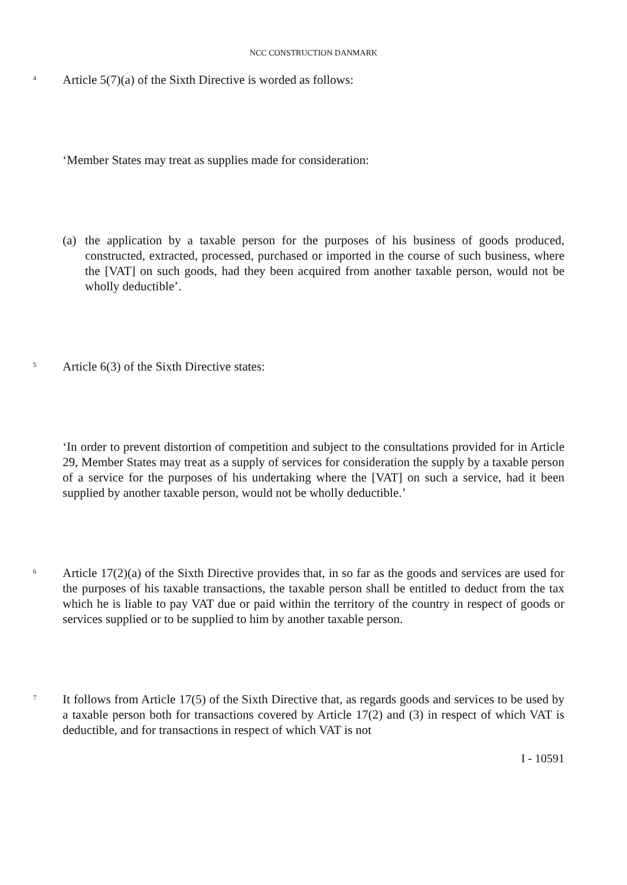NCC CONSTRUCTION DANMARK
4
Article 5(7)(a) of the Sixth Directive is worded as follows:
‘Member States may treat as supplies made for consideration:
(a) the application by a taxable person for the purposes of his business of goods produced, constructed, extracted, processed, purchased or imported in the course of such business, where the [VAT] on such goods, had they been acquired from another taxable person, would not be wholly deductible’.
5
Article 6(3) of the Sixth Directive states:
‘In order to prevent distortion of competition and subject to the consultations provided for in Article 29, Member States may treat as a supply of services for consideration the supply by a taxable person of a service for the purposes of his undertaking where the [VAT] on such a service, had it been supplied by another taxable person, would not be wholly deductible.’
6
Article 17(2)(a) of the Sixth Directive provides that, in so far as the goods and services are used for the purposes of his taxable transactions, the taxable person shall be entitled to deduct from the tax which he is liable to pay VAT due or paid within the territory of the country in respect of goods or services supplied or to be supplied to him by another taxable person.
7
It follows from Article 17(5) of the Sixth Directive that, as regards goods and services to be used by a taxable person both for transactions covered by Article 17(2) and (3) in respect of which VAT is deductible, and for transactions in respect of which VAT is not
I - 10591